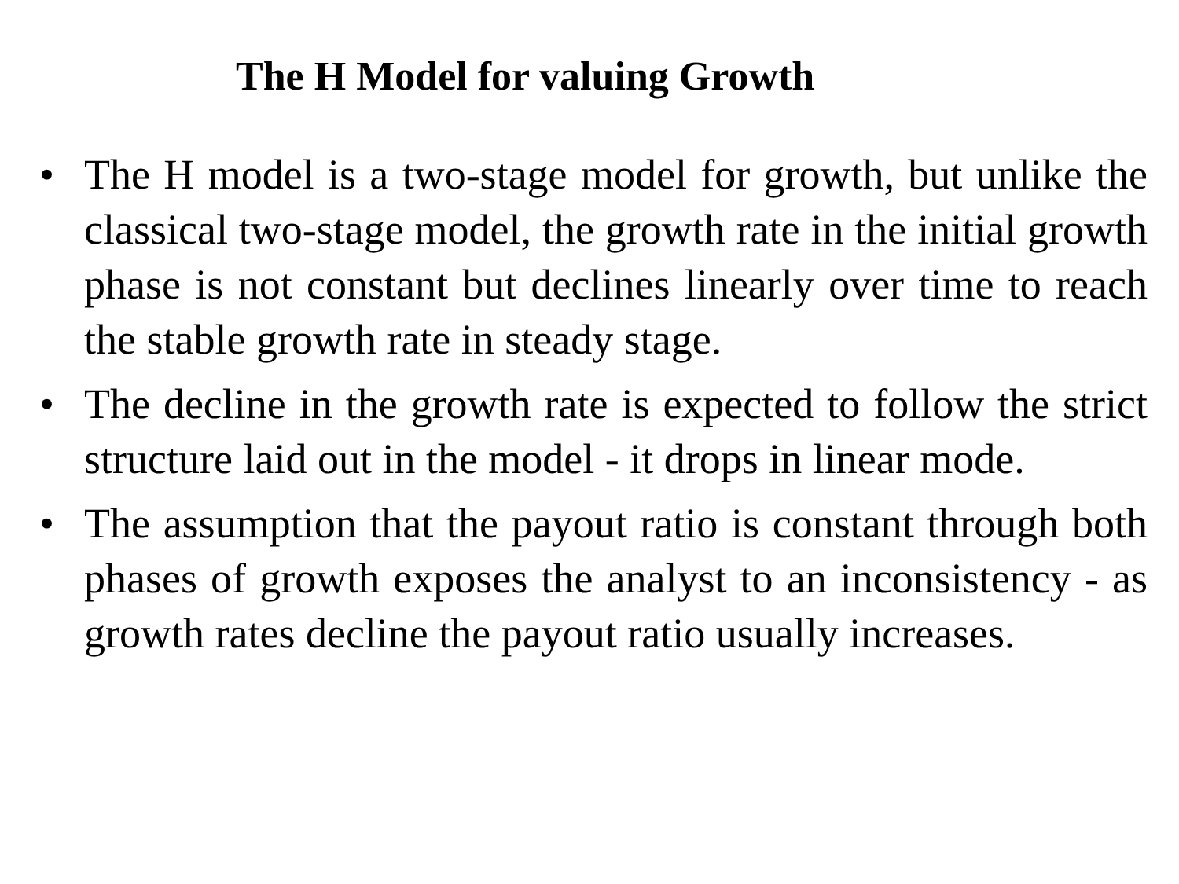The H Model for valuing Growth
• The H model is a two-stage model for growth, but unlike the classical two-stage model, the growth rate in the initial growth phase is not constant but declines linearly over time to reach the stable growth rate in steady stage.
• The decline in the growth rate is expected to follow the strict structure laid out in the model - it drops in linear mode.
• The assumption that the payout ratio is constant through both phases of growth exposes the analyst to an inconsistency - as growth rates decline the payout ratio usually increases.